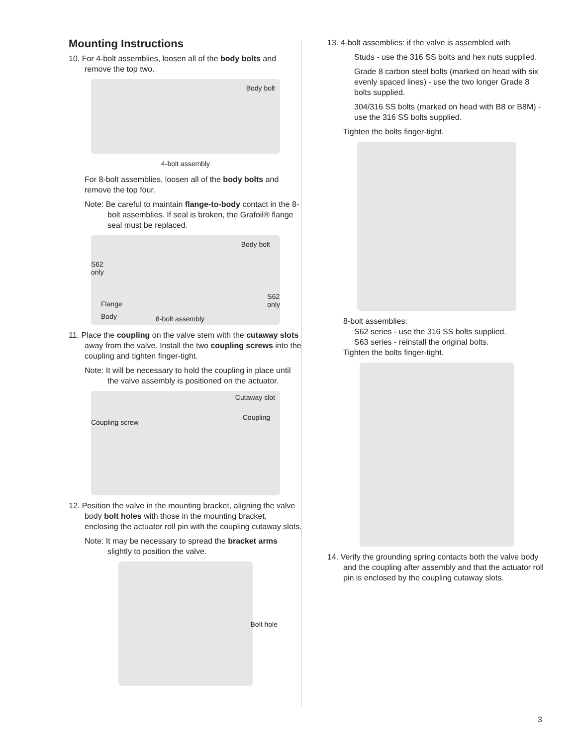Mounting Instructions
10. For 4-bolt assemblies, loosen all of the body bolts and remove the top two.
Body bolt
4-bolt assembly
For 8-bolt assemblies, loosen all of the body bolts and remove the top four.
Note: Be careful to maintain flange-to-body contact in the 8-bolt assemblies. If seal is broken, the Grafoil® flange seal must be replaced.
Body bolt
S62
only
S62
only Flange
Body 8-bolt assembly
11. Place the coupling on the valve stem with the cutaway slots away from the valve. Install the two coupling screws into the coupling and tighten finger-tight.
Note: It will be necessary to hold the coupling in place until the valve assembly is positioned on the actuator.
Cutaway slot
Coupling
Coupling screw
12. Position the valve in the mounting bracket, aligning the valve body bolt holes with those in the mounting bracket, enclosing the actuator roll pin with the coupling cutaway slots.
Note: It may be necessary to spread the bracket arms slightly to position the valve.
Bolt hole
13. 4-bolt assemblies: if the valve is assembled with
Studs - use the 316 SS bolts and hex nuts supplied.
Grade 8 carbon steel bolts (marked on head with six evenly spaced lines) - use the two longer Grade 8 bolts supplied.
304/316 SS bolts (marked on head with B8 or B8M) - use the 316 SS bolts supplied.
Tighten the bolts finger-tight.
8-bolt assemblies:
S62 series - use the 316 SS bolts supplied.
S63 series - reinstall the original bolts.
Tighten the bolts finger-tight.
14. Verify the grounding spring contacts both the valve body and the coupling after assembly and that the actuator roll pin is enclosed by the coupling cutaway slots.
3